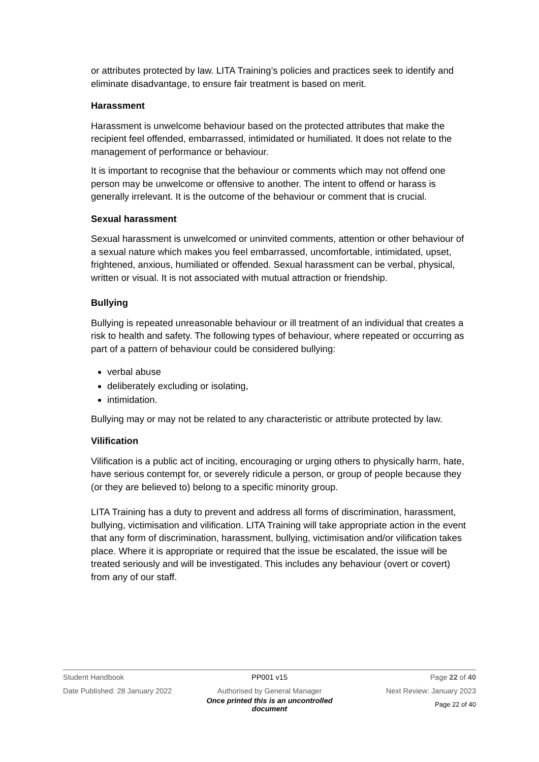or attributes protected by law. LITA Training’s policies and practices seek to identify and eliminate disadvantage, to ensure fair treatment is based on merit.
Harassment
Harassment is unwelcome behaviour based on the protected attributes that make the recipient feel offended, embarrassed, intimidated or humiliated. It does not relate to the management of performance or behaviour.
It is important to recognise that the behaviour or comments which may not offend one person may be unwelcome or offensive to another. The intent to offend or harass is generally irrelevant. It is the outcome of the behaviour or comment that is crucial.
Sexual harassment
Sexual harassment is unwelcomed or uninvited comments, attention or other behaviour of a sexual nature which makes you feel embarrassed, uncomfortable, intimidated, upset, frightened, anxious, humiliated or offended. Sexual harassment can be verbal, physical, written or visual. It is not associated with mutual attraction or friendship.
Bullying
Bullying is repeated unreasonable behaviour or ill treatment of an individual that creates a risk to health and safety. The following types of behaviour, where repeated or occurring as part of a pattern of behaviour could be considered bullying:
verbal abuse
deliberately excluding or isolating,
intimidation.
Bullying may or may not be related to any characteristic or attribute protected by law.
Vilification
Vilification is a public act of inciting, encouraging or urging others to physically harm, hate, have serious contempt for, or severely ridicule a person, or group of people because they (or they are believed to) belong to a specific minority group.
LITA Training has a duty to prevent and address all forms of discrimination, harassment, bullying, victimisation and vilification. LITA Training will take appropriate action in the event that any form of discrimination, harassment, bullying, victimisation and/or vilification takes place. Where it is appropriate or required that the issue be escalated, the issue will be treated seriously and will be investigated. This includes any behaviour (overt or covert) from any of our staff.
Student Handbook PP001 v15 Page 22 of 40
Date Published: 28 January 2022 Authorised by General Manager Next Review: January 2023
Once printed this is an uncontrolled document Page 22 of 40